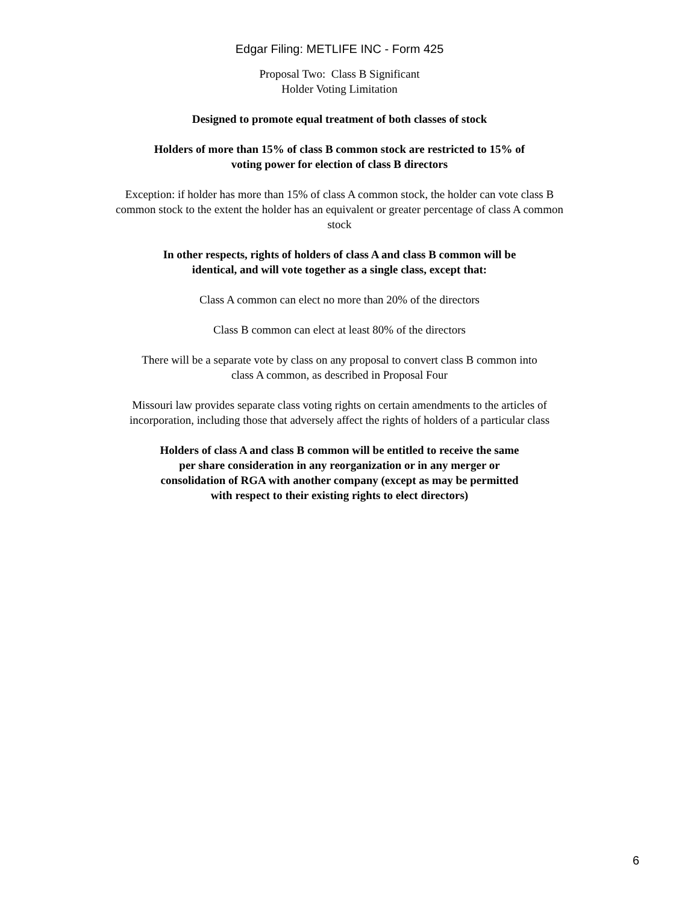Edgar Filing: METLIFE INC - Form 425
Proposal Two: Class B Significant
Holder Voting Limitation
Designed to promote equal treatment of both classes of stock
Holders of more than 15% of class B common stock are restricted to 15% of
voting power for election of class B directors
Exception: if holder has more than 15% of class A common stock, the holder can vote class B common stock to the extent the holder has an equivalent or greater percentage of class A common stock
In other respects, rights of holders of class A and class B common will be
identical, and will vote together as a single class, except that:
Class A common can elect no more than 20% of the directors
Class B common can elect at least 80% of the directors
There will be a separate vote by class on any proposal to convert class B common into
class A common, as described in Proposal Four
Missouri law provides separate class voting rights on certain amendments to the articles of incorporation, including those that adversely affect the rights of holders of a particular class
Holders of class A and class B common will be entitled to receive the same
per share consideration in any reorganization or in any merger or
consolidation of RGA with another company (except as may be permitted
with respect to their existing rights to elect directors)
6